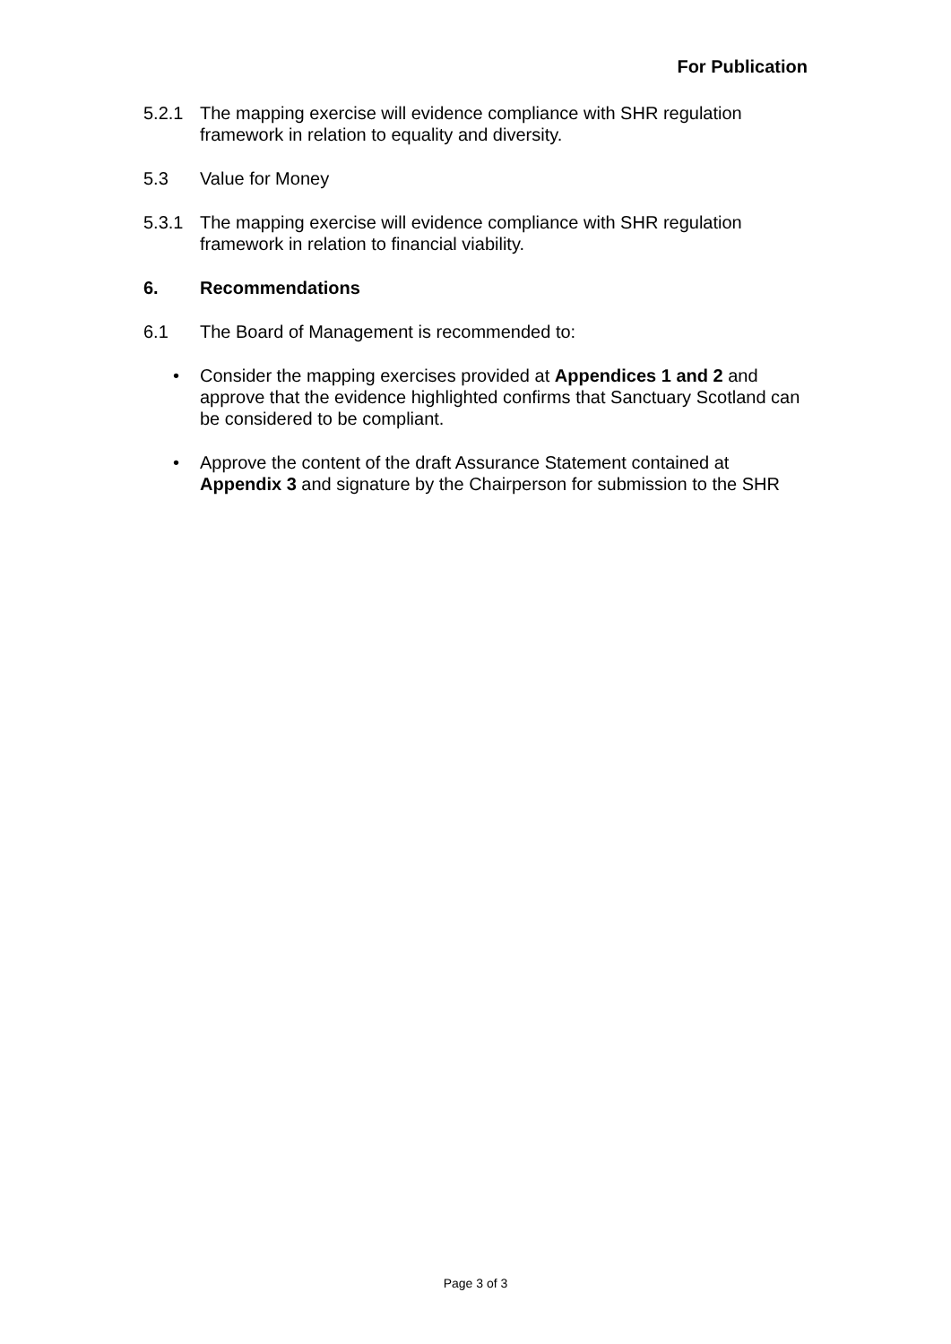For Publication
5.2.1 The mapping exercise will evidence compliance with SHR regulation framework in relation to equality and diversity.
5.3 Value for Money
5.3.1 The mapping exercise will evidence compliance with SHR regulation framework in relation to financial viability.
6. Recommendations
6.1 The Board of Management is recommended to:
• Consider the mapping exercises provided at Appendices 1 and 2 and approve that the evidence highlighted confirms that Sanctuary Scotland can be considered to be compliant.
• Approve the content of the draft Assurance Statement contained at Appendix 3 and signature by the Chairperson for submission to the SHR
Page 3 of 3